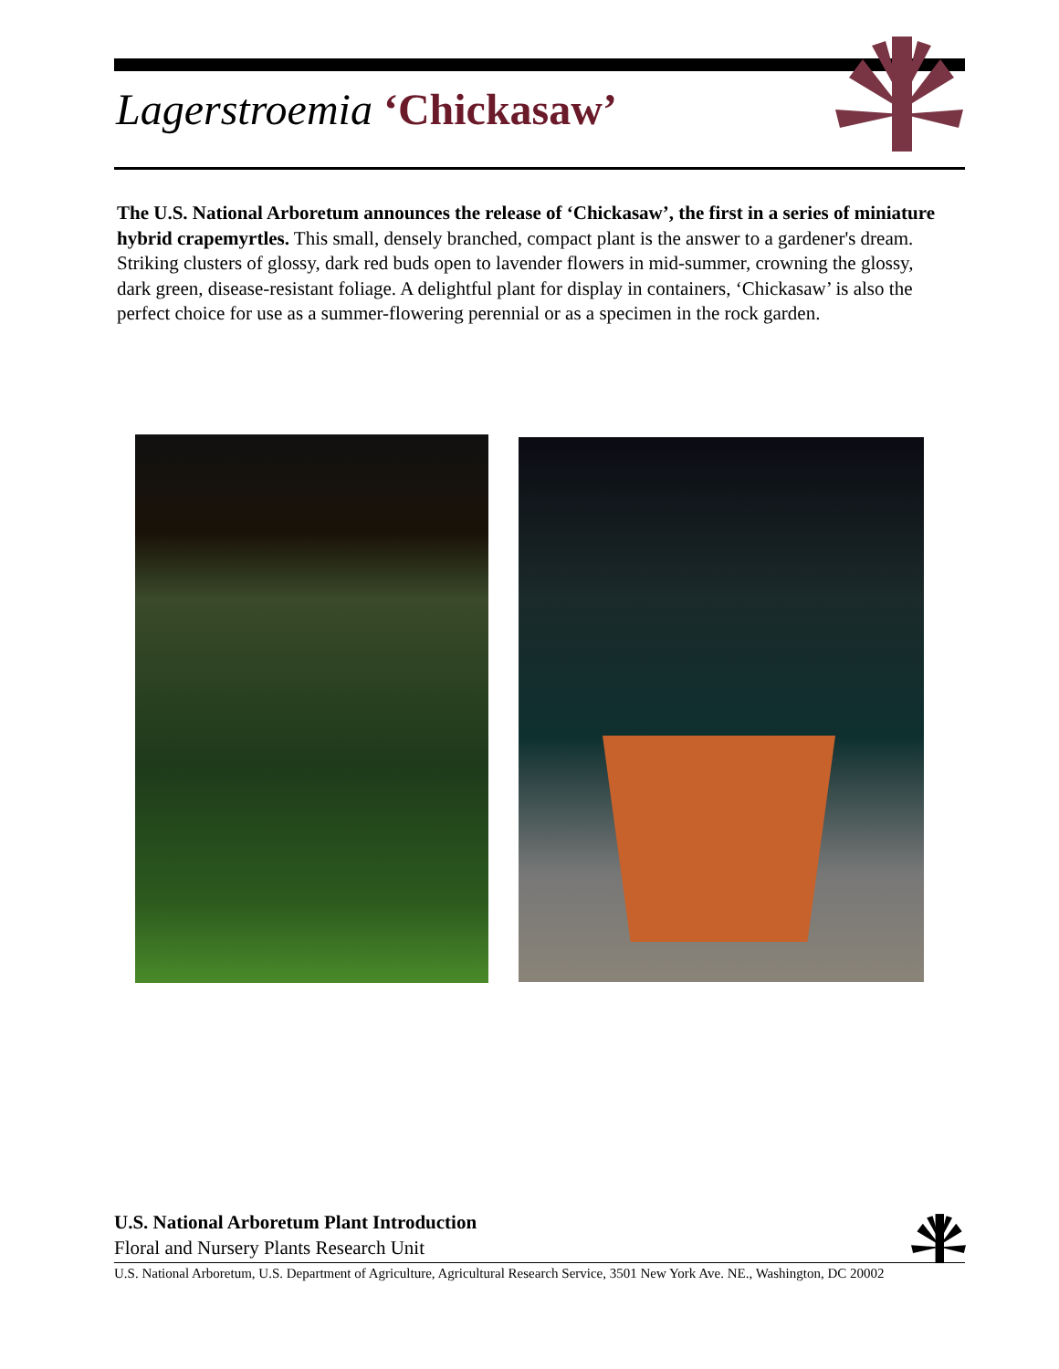Lagerstroemia ‘Chickasaw’
The U.S. National Arboretum announces the release of ‘Chickasaw’, the first in a series of miniature hybrid crapemyrtles. This small, densely branched, compact plant is the answer to a gardener's dream. Striking clusters of glossy, dark red buds open to lavender flowers in mid-summer, crowning the glossy, dark green, disease-resistant foliage. A delightful plant for display in containers, ‘Chickasaw’ is also the perfect choice for use as a summer-flowering perennial or as a specimen in the rock garden.
U.S. National Arboretum Plant Introduction
Floral and Nursery Plants Research Unit
U.S. National Arboretum, U.S. Department of Agriculture, Agricultural Research Service, 3501 New York Ave. NE., Washington, DC 20002